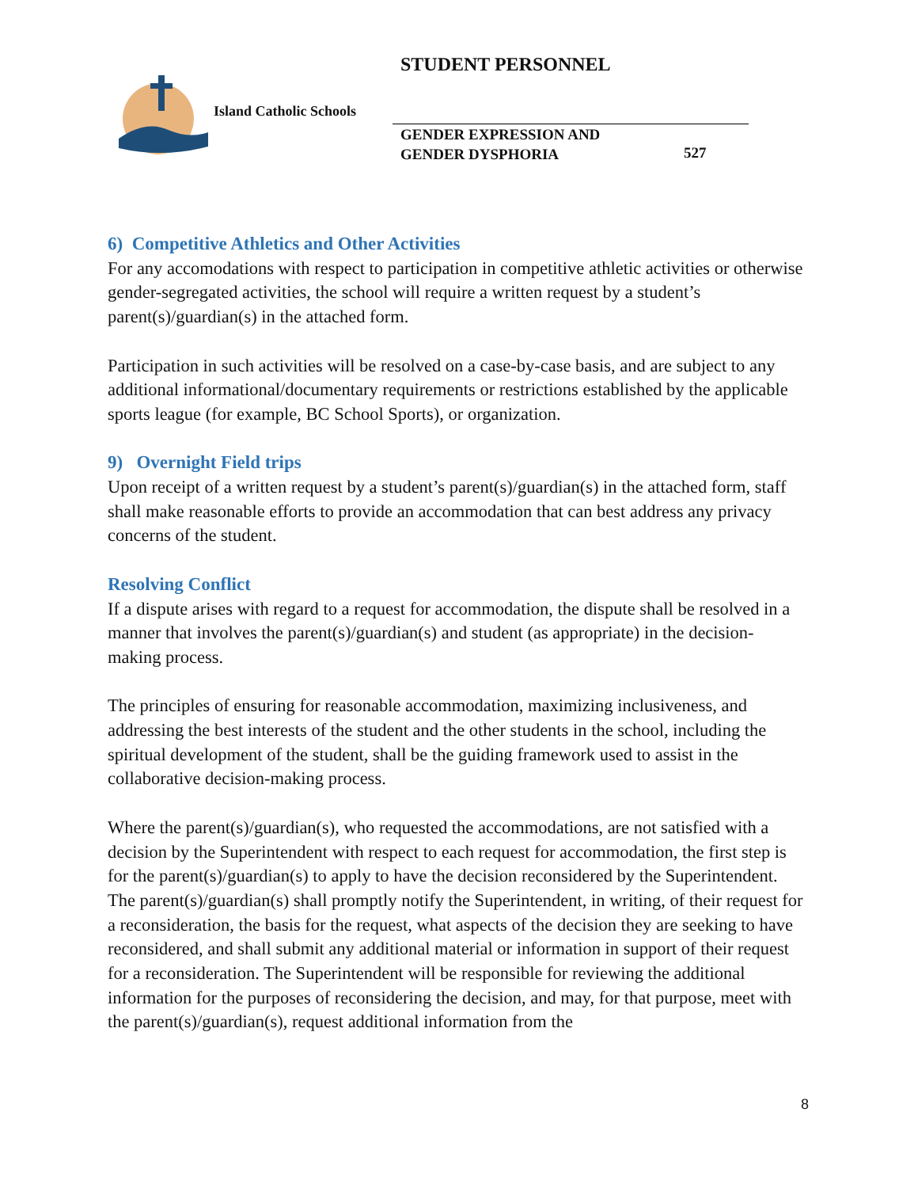STUDENT PERSONNEL
Island Catholic Schools
GENDER EXPRESSION AND
GENDER DYSPHORIA
527
6) Competitive Athletics and Other Activities
For any accomodations with respect to participation in competitive athletic activities or otherwise gender-segregated activities, the school will require a written request by a student’s parent(s)/guardian(s) in the attached form.
Participation in such activities will be resolved on a case-by-case basis, and are subject to any additional informational/documentary requirements or restrictions established by the applicable sports league (for example, BC School Sports), or organization.
9) Overnight Field trips
Upon receipt of a written request by a student’s parent(s)/guardian(s) in the attached form, staff shall make reasonable efforts to provide an accommodation that can best address any privacy concerns of the student.
Resolving Conflict
If a dispute arises with regard to a request for accommodation, the dispute shall be resolved in a manner that involves the parent(s)/guardian(s) and student (as appropriate) in the decision-making process.
The principles of ensuring for reasonable accommodation, maximizing inclusiveness, and addressing the best interests of the student and the other students in the school, including the spiritual development of the student, shall be the guiding framework used to assist in the collaborative decision-making process.
Where the parent(s)/guardian(s), who requested the accommodations, are not satisfied with a decision by the Superintendent with respect to each request for accommodation, the first step is for the parent(s)/guardian(s) to apply to have the decision reconsidered by the Superintendent. The parent(s)/guardian(s) shall promptly notify the Superintendent, in writing, of their request for a reconsideration, the basis for the request, what aspects of the decision they are seeking to have reconsidered, and shall submit any additional material or information in support of their request for a reconsideration. The Superintendent will be responsible for reviewing the additional information for the purposes of reconsidering the decision, and may, for that purpose, meet with the parent(s)/guardian(s), request additional information from the
8